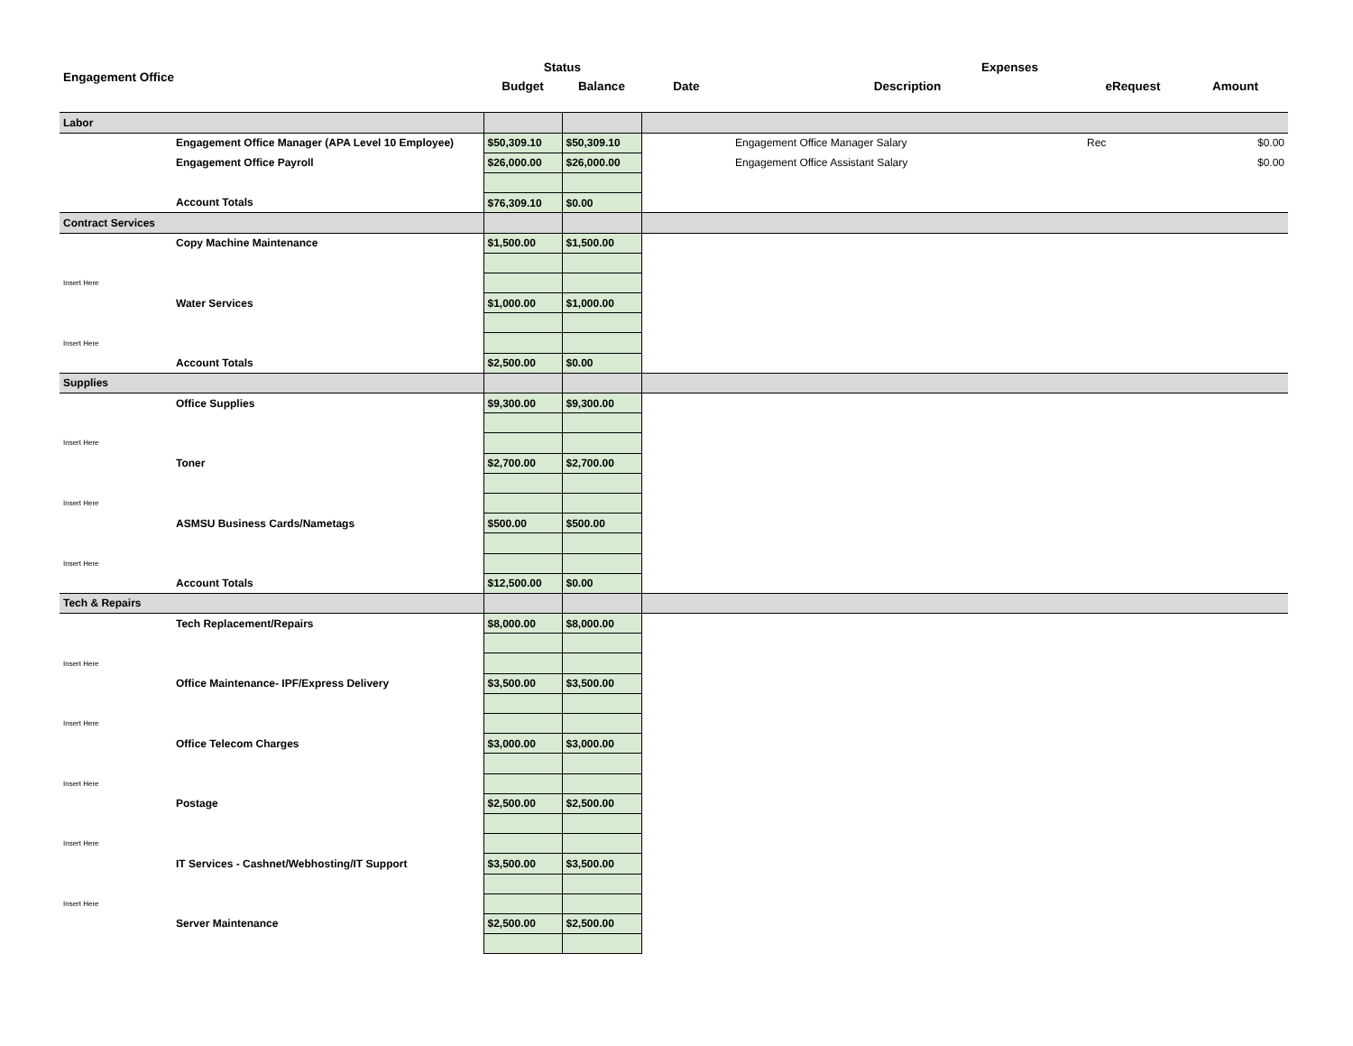| Engagement Office | | Status | | | Expenses | | |
| --- | --- | --- | --- | --- | --- | --- | --- |
| | | Budget | Balance | Date | Description | eRequest | Amount |
| Labor | | | | | | | |
| | Engagement Office Manager (APA Level 10 Employee) | $50,309.10 | $50,309.10 | | Engagement Office Manager Salary | Rec | $0.00 |
| | Engagement Office Payroll | $26,000.00 | $26,000.00 | | Engagement Office Assistant Salary | | $0.00 |
| | Account Totals | $76,309.10 | $0.00 | | | | |
| Contract Services | | | | | | | |
| | Copy Machine Maintenance | $1,500.00 | $1,500.00 | | | | |
| Insert Here | | | | | | | |
| | Water Services | $1,000.00 | $1,000.00 | | | | |
| Insert Here | | | | | | | |
| | Account Totals | $2,500.00 | $0.00 | | | | |
| Supplies | | | | | | | |
| | Office Supplies | $9,300.00 | $9,300.00 | | | | |
| Insert Here | | | | | | | |
| | Toner | $2,700.00 | $2,700.00 | | | | |
| Insert Here | | | | | | | |
| | ASMSU Business Cards/Nametags | $500.00 | $500.00 | | | | |
| Insert Here | | | | | | | |
| | Account Totals | $12,500.00 | $0.00 | | | | |
| Tech & Repairs | | | | | | | |
| | Tech Replacement/Repairs | $8,000.00 | $8,000.00 | | | | |
| Insert Here | | | | | | | |
| | Office Maintenance- IPF/Express Delivery | $3,500.00 | $3,500.00 | | | | |
| Insert Here | | | | | | | |
| | Office Telecom Charges | $3,000.00 | $3,000.00 | | | | |
| Insert Here | | | | | | | |
| | Postage | $2,500.00 | $2,500.00 | | | | |
| Insert Here | | | | | | | |
| | IT Services - Cashnet/Webhosting/IT Support | $3,500.00 | $3,500.00 | | | | |
| Insert Here | | | | | | | |
| | Server Maintenance | $2,500.00 | $2,500.00 | | | | |